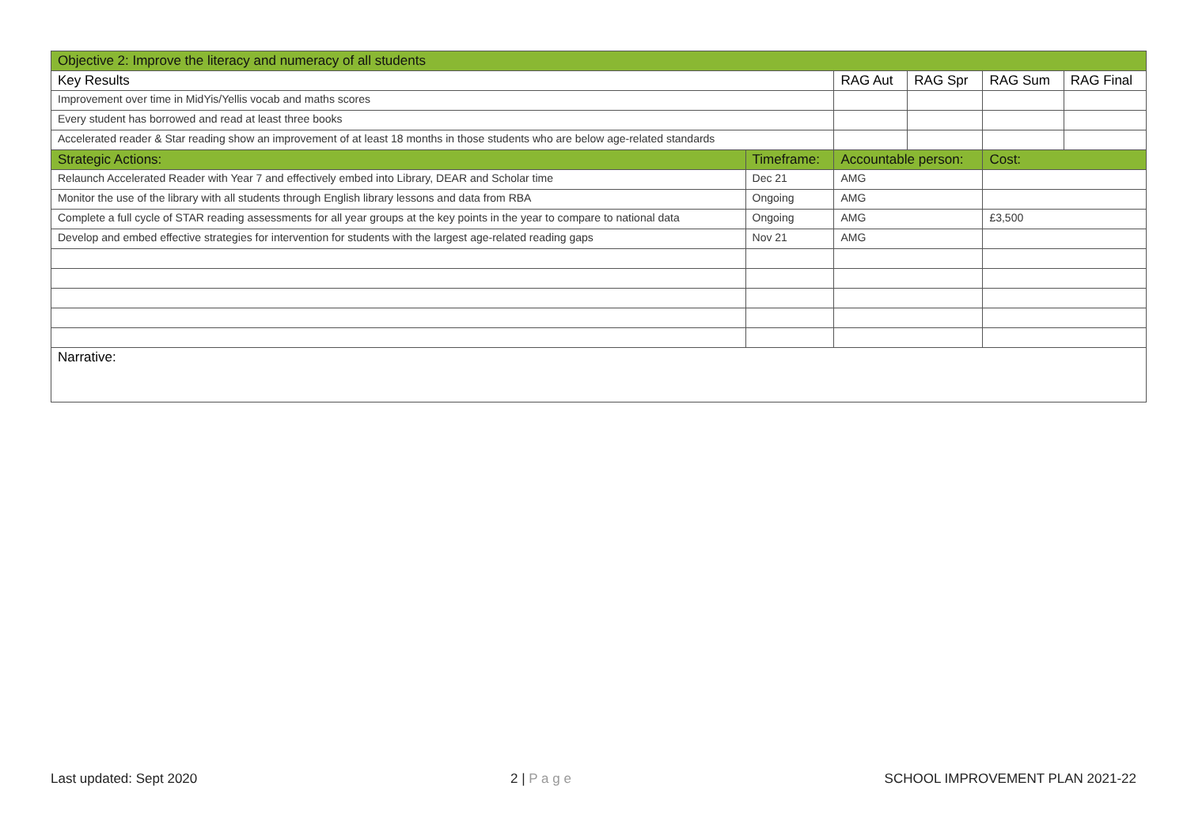| Objective 2: Improve the literacy and numeracy of all students | | | | | |
| --- | --- | --- | --- | --- | --- |
| Key Results | | RAG Aut | RAG Spr | RAG Sum | RAG Final |
| Improvement over time in MidYis/Yellis vocab and maths scores | | | | | |
| Every student has borrowed and read at least three books | | | | | |
| Accelerated reader & Star reading show an improvement of at least 18 months in those students who are below age-related standards | | | | | |
| Strategic Actions: | Timeframe: | Accountable person: | | Cost: | |
| Relaunch Accelerated Reader with Year 7 and effectively embed into Library, DEAR and Scholar time | Dec 21 | AMG | | | |
| Monitor the use of the library with all students through English library lessons and data from RBA | Ongoing | AMG | | | |
| Complete a full cycle of STAR reading assessments for all year groups at the key points in the year to compare to national data | Ongoing | AMG | | £3,500 | |
| Develop and embed effective strategies for intervention for students with the largest age-related reading gaps | Nov 21 | AMG | | | |
| Narrative: | | | | | |
Last updated: Sept 2020 2 | P a g e SCHOOL IMPROVEMENT PLAN 2021-22